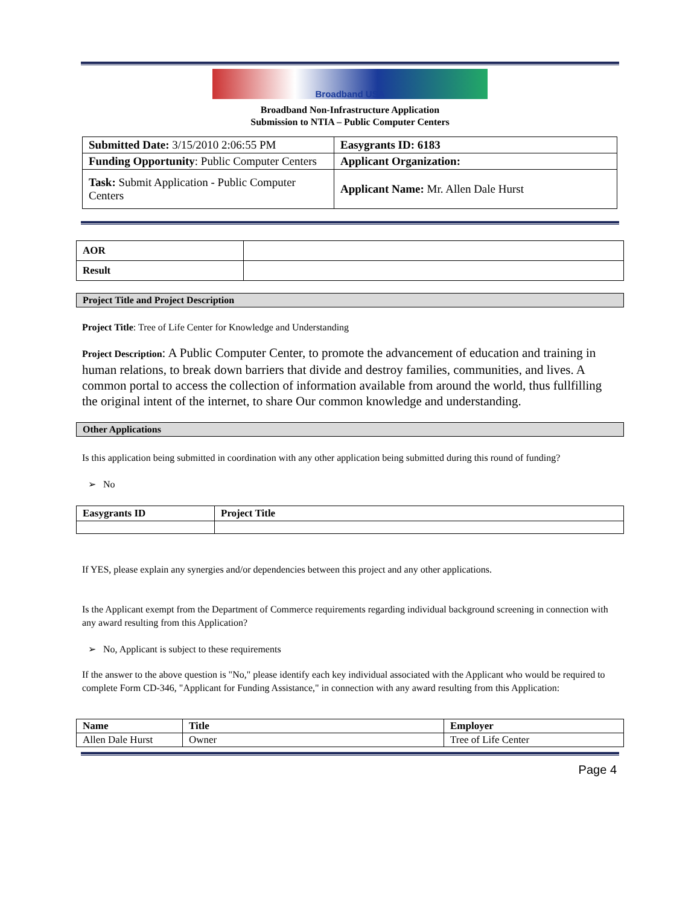Broadband USA
Broadband Non-Infrastructure Application
Submission to NTIA – Public Computer Centers
| Submitted Date: 3/15/2010 2:06:55 PM | Easygrants ID: 6183 |
| Funding Opportunity : Public Computer Centers | Applicant Organization: |
| Task: Submit Application - Public Computer Centers | Applicant Name: Mr. Allen Dale Hurst |
| AOR | |
| Result | |
Project Title and Project Description
Project Title: Tree of Life Center for Knowledge and Understanding
Project Description: A Public Computer Center, to promote the advancement of education and training in human relations, to break down barriers that divide and destroy families, communities, and lives. A common portal to access the collection of information available from around the world, thus fullfilling the original intent of the internet, to share Our common knowledge and understanding.
Other Applications
Is this application being submitted in coordination with any other application being submitted during this round of funding?
➢ No
| Easygrants ID | Project Title |
| --- | --- |
If YES, please explain any synergies and/or dependencies between this project and any other applications.
Is the Applicant exempt from the Department of Commerce requirements regarding individual background screening in connection with any award resulting from this Application?
➢ No, Applicant is subject to these requirements
If the answer to the above question is "No," please identify each key individual associated with the Applicant who would be required to complete Form CD-346, "Applicant for Funding Assistance," in connection with any award resulting from this Application:
| Name | Title | Employer |
| --- | --- | --- |
| Allen Dale Hurst | Owner | Tree of Life Center |
Page 4